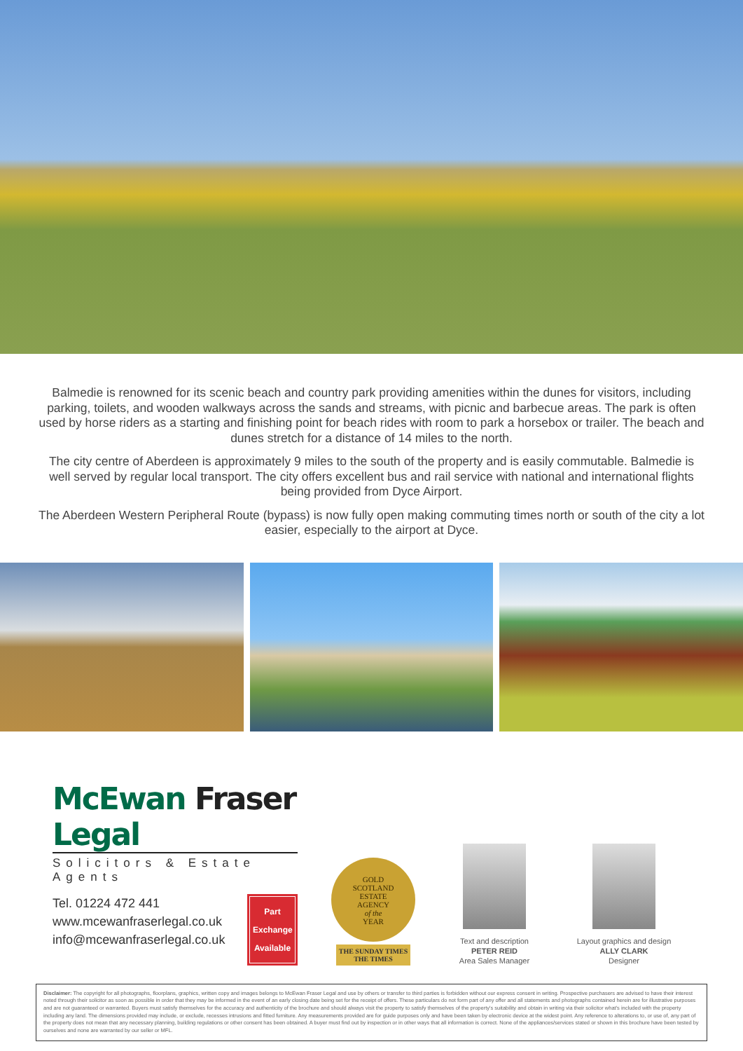Balmedie is renowned for its scenic beach and country park providing amenities within the dunes for visitors, including parking, toilets, and wooden walkways across the sands and streams, with picnic and barbecue areas. The park is often used by horse riders as a starting and finishing point for beach rides with room to park a horsebox or trailer. The beach and dunes stretch for a distance of 14 miles to the north.
The city centre of Aberdeen is approximately 9 miles to the south of the property and is easily commutable. Balmedie is well served by regular local transport. The city offers excellent bus and rail service with national and international flights being provided from Dyce Airport.
The Aberdeen Western Peripheral Route (bypass) is now fully open making commuting times north or south of the city a lot easier, especially to the airport at Dyce.
McEwan Fraser Legal
Solicitors & Estate Agents
Tel. 01224 472 441
www.mcewanfraserlegal.co.uk
info@mcewanfraserlegal.co.uk
Part Exchange Available
GOLD
SCOTLAND
ESTATE
AGENCY
of the
YEAR
THE SUNDAY TIMES
THE TIMES
Text and description
PETER REID
Area Sales Manager
Layout graphics and design
ALLY CLARK
Designer
Disclaimer: The copyright for all photographs, floorplans, graphics, written copy and images belongs to McEwan Fraser Legal and use by others or transfer to third parties is forbidden without our express consent in writing. Prospective purchasers are advised to have their interest noted through their solicitor as soon as possible in order that they may be informed in the event of an early closing date being set for the receipt of offers. These particulars do not form part of any offer and all statements and photographs contained herein are for illustrative purposes and are not guaranteed or warranted. Buyers must satisfy themselves for the accuracy and authenticity of the brochure and should always visit the property to satisfy themselves of the property's suitability and obtain in writing via their solicitor what's included with the property including any land. The dimensions provided may include, or exclude, recesses intrusions and fitted furniture. Any measurements provided are for guide purposes only and have been taken by electronic device at the widest point. Any reference to alterations to, or use of, any part of the property does not mean that any necessary planning, building regulations or other consent has been obtained. A buyer must find out by inspection or in other ways that all information is correct. None of the appliances/services stated or shown in this brochure have been tested by ourselves and none are warranted by our seller or MFL.